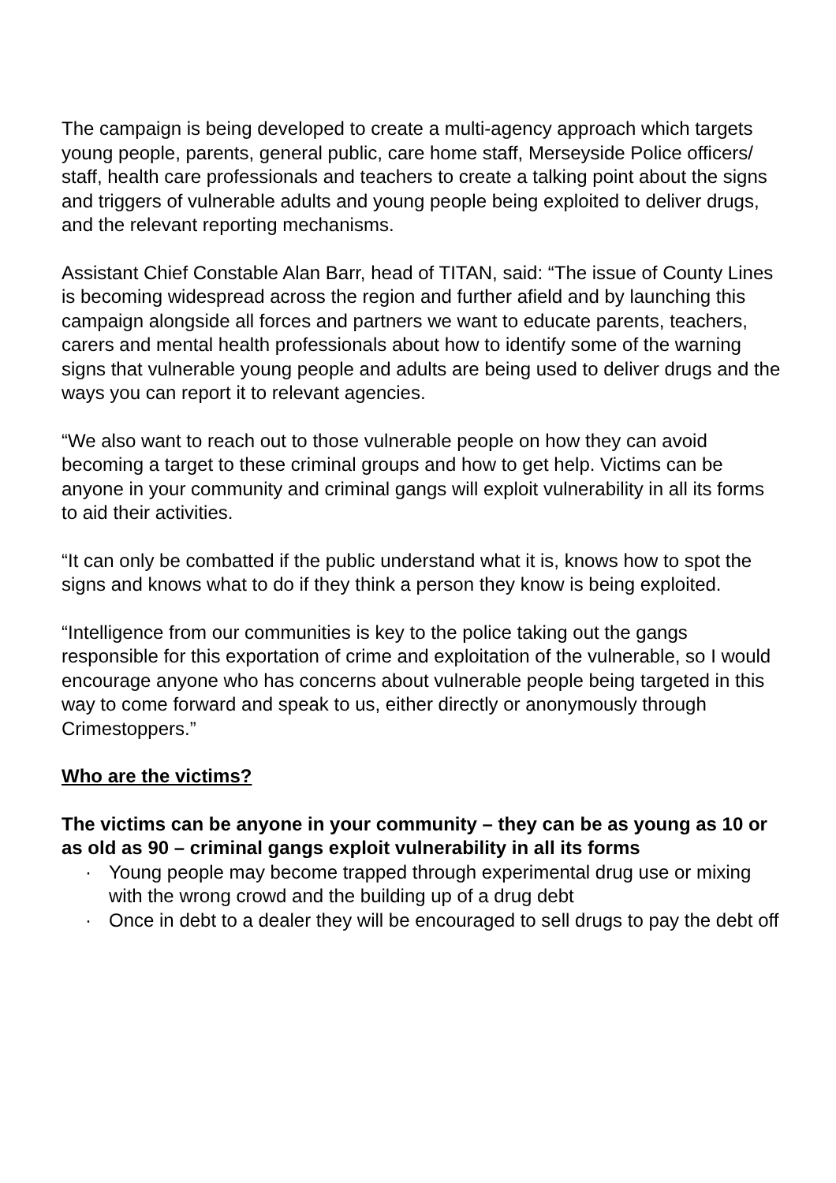The campaign is being developed to create a multi-agency approach which targets young people, parents, general public, care home staff, Merseyside Police officers/ staff, health care professionals and teachers to create a talking point about the signs and triggers of vulnerable adults and young people being exploited to deliver drugs, and the relevant reporting mechanisms.
Assistant Chief Constable Alan Barr, head of TITAN, said: “The issue of County Lines is becoming widespread across the region and further afield and by launching this campaign alongside all forces and partners we want to educate parents, teachers, carers and mental health professionals about how to identify some of the warning signs that vulnerable young people and adults are being used to deliver drugs and the ways you can report it to relevant agencies.
“We also want to reach out to those vulnerable people on how they can avoid becoming a target to these criminal groups and how to get help. Victims can be anyone in your community and criminal gangs will exploit vulnerability in all its forms to aid their activities.
“It can only be combatted if the public understand what it is, knows how to spot the signs and knows what to do if they think a person they know is being exploited.
“Intelligence from our communities is key to the police taking out the gangs responsible for this exportation of crime and exploitation of the vulnerable, so I would encourage anyone who has concerns about vulnerable people being targeted in this way to come forward and speak to us, either directly or anonymously through Crimestoppers.”
Who are the victims?
The victims can be anyone in your community – they can be as young as 10 or as old as 90 – criminal gangs exploit vulnerability in all its forms
· Young people may become trapped through experimental drug use or mixing with the wrong crowd and the building up of a drug debt
· Once in debt to a dealer they will be encouraged to sell drugs to pay the debt off